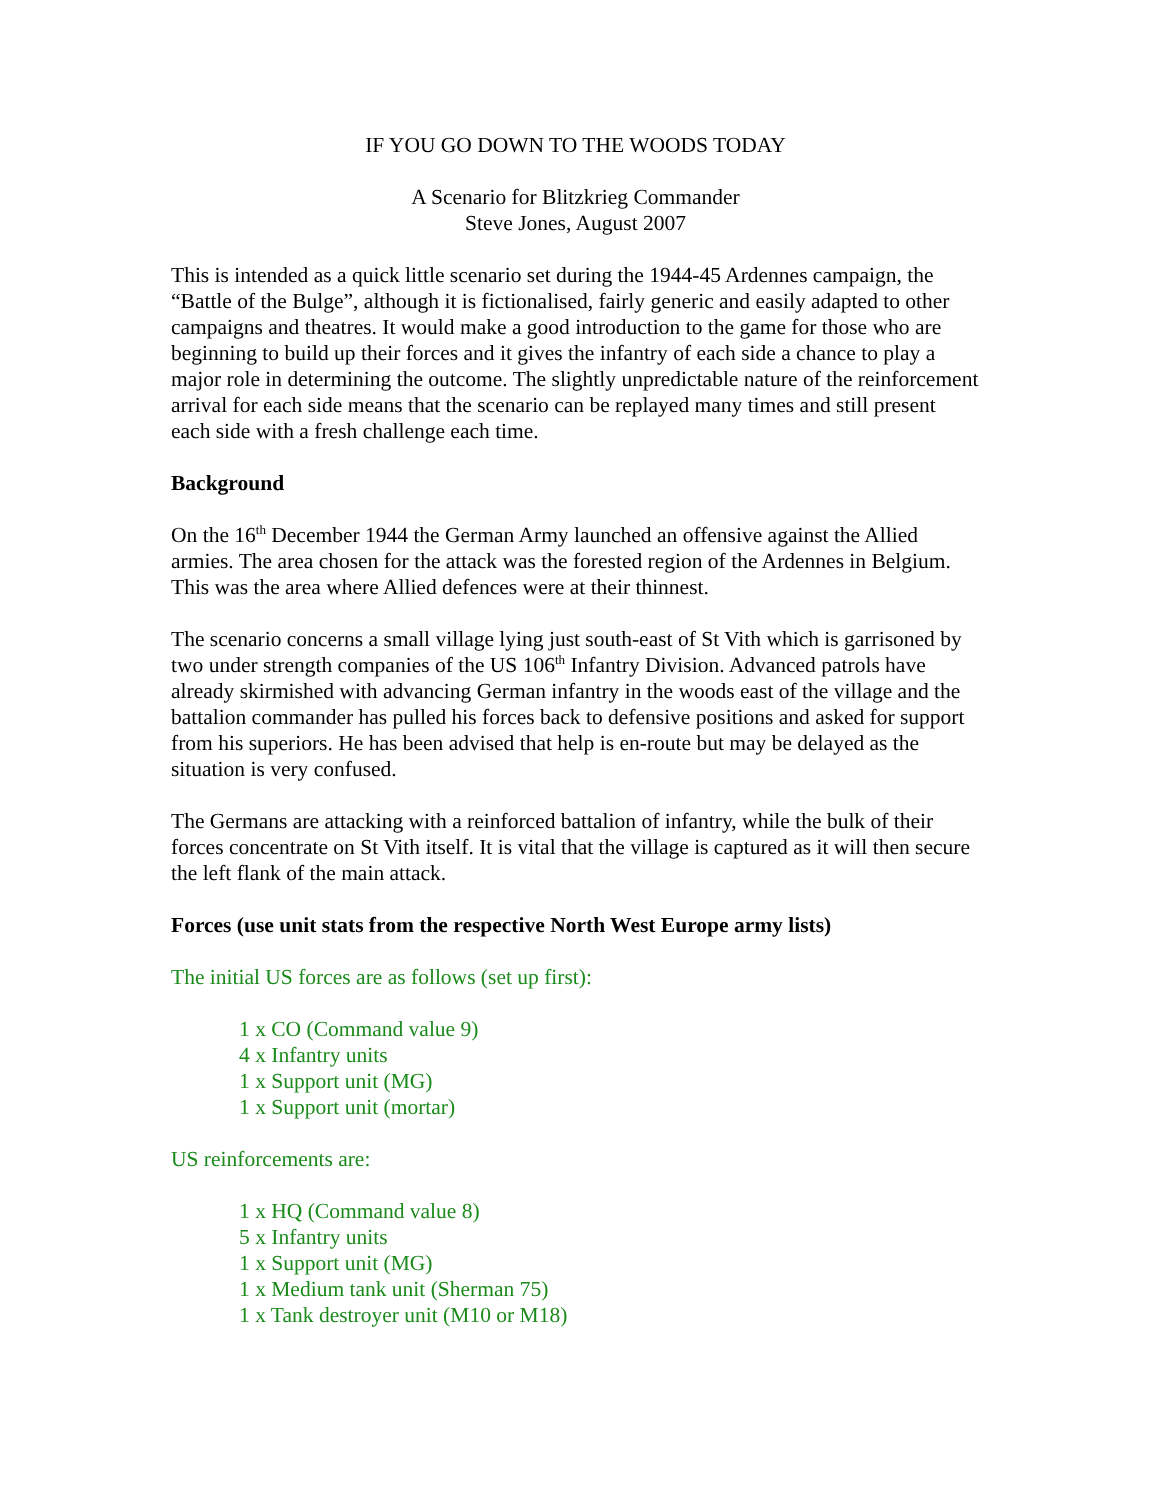IF YOU GO DOWN TO THE WOODS TODAY
A Scenario for Blitzkrieg Commander
Steve Jones, August 2007
This is intended as a quick little scenario set during the 1944-45 Ardennes campaign, the “Battle of the Bulge”, although it is fictionalised, fairly generic and easily adapted to other campaigns and theatres. It would make a good introduction to the game for those who are beginning to build up their forces and it gives the infantry of each side a chance to play a major role in determining the outcome. The slightly unpredictable nature of the reinforcement arrival for each side means that the scenario can be replayed many times and still present each side with a fresh challenge each time.
Background
On the 16<sup>th</sup> December 1944 the German Army launched an offensive against the Allied armies. The area chosen for the attack was the forested region of the Ardennes in Belgium. This was the area where Allied defences were at their thinnest.
The scenario concerns a small village lying just south-east of St Vith which is garrisoned by two under strength companies of the US 106<sup>th</sup> Infantry Division. Advanced patrols have already skirmished with advancing German infantry in the woods east of the village and the battalion commander has pulled his forces back to defensive positions and asked for support from his superiors. He has been advised that help is en-route but may be delayed as the situation is very confused.
The Germans are attacking with a reinforced battalion of infantry, while the bulk of their forces concentrate on St Vith itself. It is vital that the village is captured as it will then secure the left flank of the main attack.
Forces (use unit stats from the respective North West Europe army lists)
The initial US forces are as follows (set up first):
1 x CO (Command value 9)
4 x Infantry units
1 x Support unit (MG)
1 x Support unit (mortar)
US reinforcements are:
1 x HQ (Command value 8)
5 x Infantry units
1 x Support unit (MG)
1 x Medium tank unit (Sherman 75)
1 x Tank destroyer unit (M10 or M18)